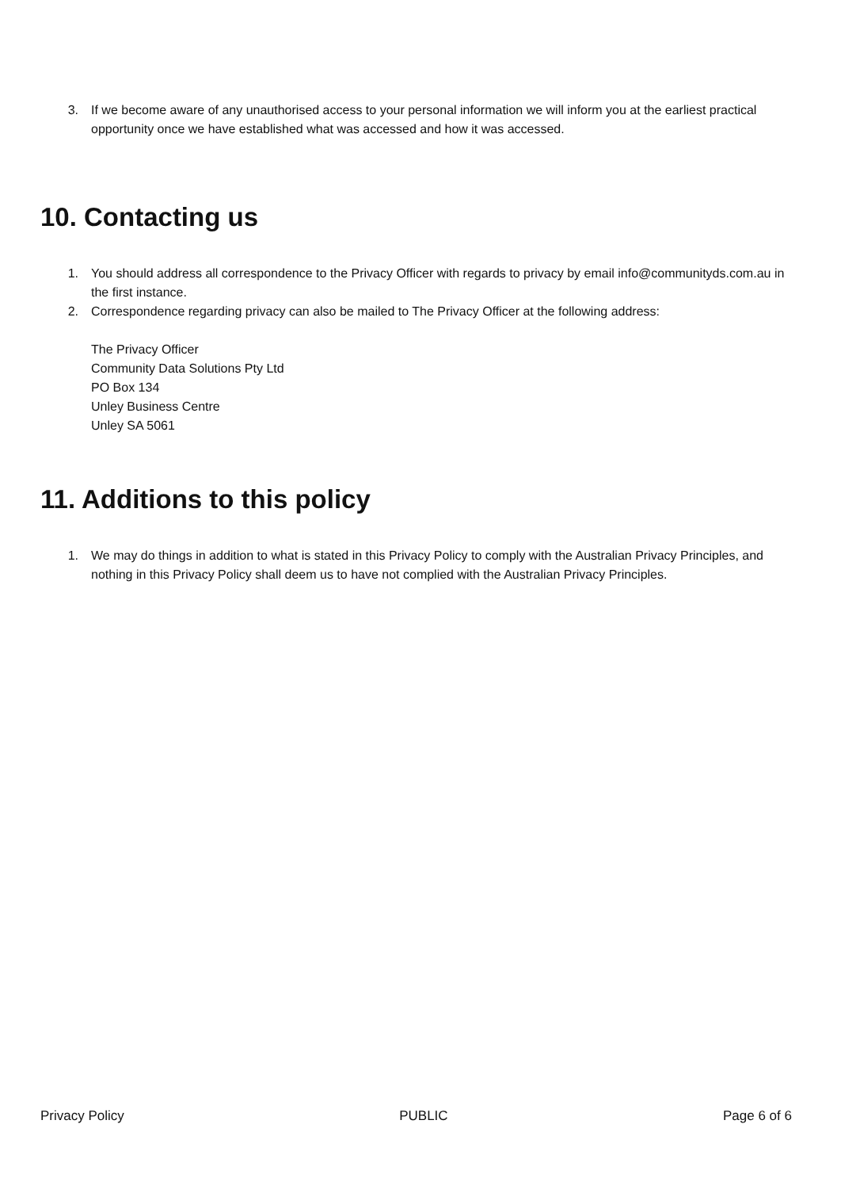3. If we become aware of any unauthorised access to your personal information we will inform you at the earliest practical opportunity once we have established what was accessed and how it was accessed.
10. Contacting us
1. You should address all correspondence to the Privacy Officer with regards to privacy by email info@communityds.com.au in the first instance.
2. Correspondence regarding privacy can also be mailed to The Privacy Officer at the following address:
The Privacy Officer
Community Data Solutions Pty Ltd
PO Box 134
Unley Business Centre
Unley SA 5061
11. Additions to this policy
1. We may do things in addition to what is stated in this Privacy Policy to comply with the Australian Privacy Principles, and nothing in this Privacy Policy shall deem us to have not complied with the Australian Privacy Principles.
Privacy Policy PUBLIC Page 6 of 6